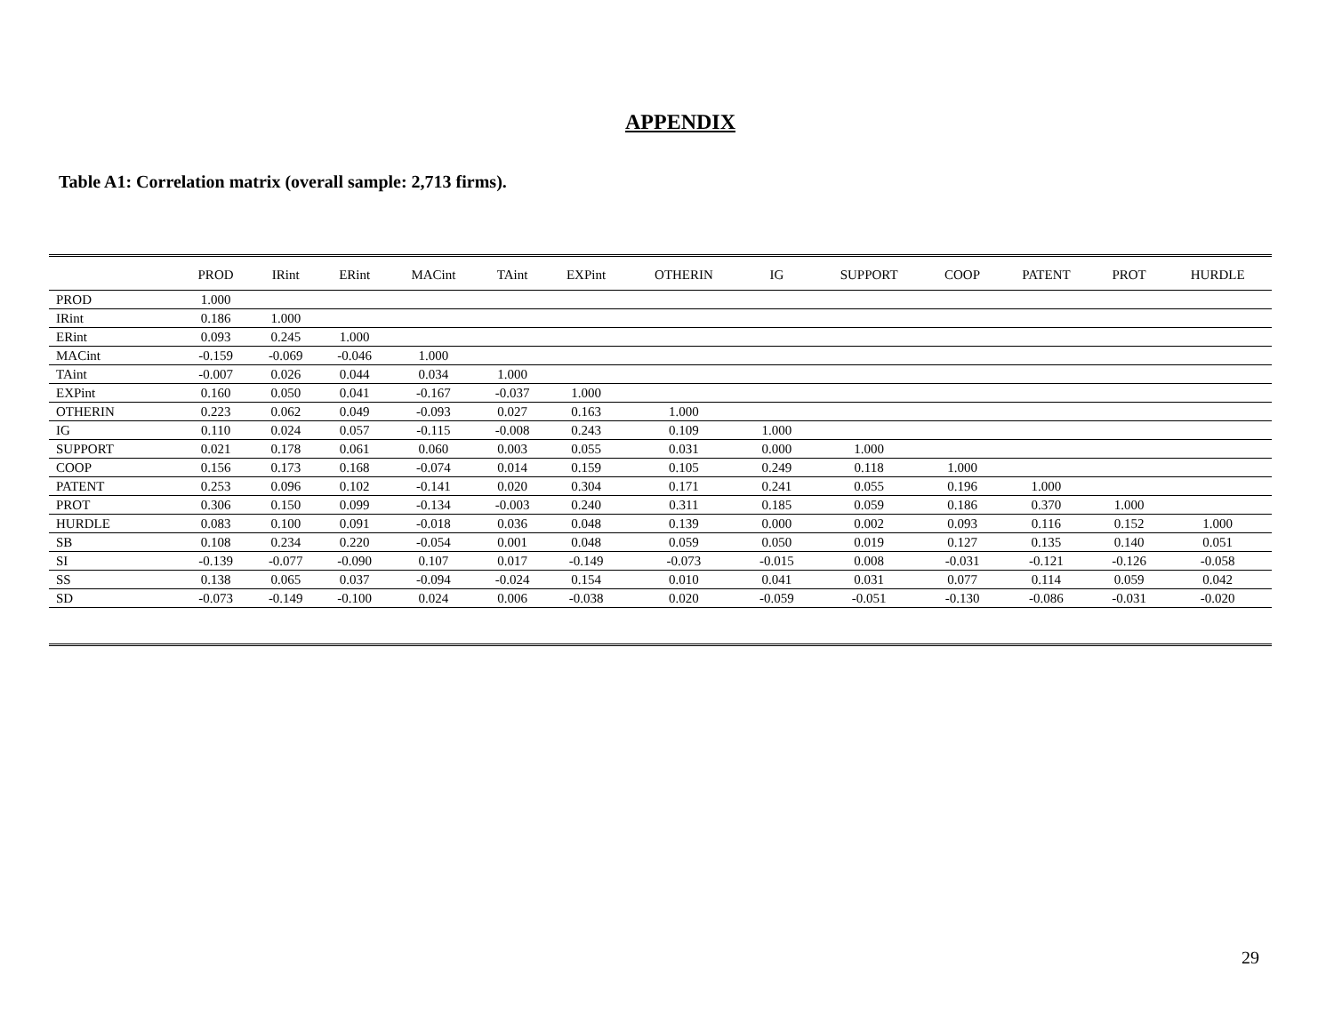APPENDIX
Table A1: Correlation matrix (overall sample: 2,713 firms).
| | PROD | IRint | ERint | MACint | TAint | EXPint | OTHERIN | IG | SUPPORT | COOP | PATENT | PROT | HURDLE |
| --- | --- | --- | --- | --- | --- | --- | --- | --- | --- | --- | --- | --- | --- |
| PROD | 1.000 | | | | | | | | | | | | |
| IRint | 0.186 | 1.000 | | | | | | | | | | | |
| ERint | 0.093 | 0.245 | 1.000 | | | | | | | | | | |
| MACint | -0.159 | -0.069 | -0.046 | 1.000 | | | | | | | | | |
| TAint | -0.007 | 0.026 | 0.044 | 0.034 | 1.000 | | | | | | | | |
| EXPint | 0.160 | 0.050 | 0.041 | -0.167 | -0.037 | 1.000 | | | | | | | |
| OTHERIN | 0.223 | 0.062 | 0.049 | -0.093 | 0.027 | 0.163 | 1.000 | | | | | | |
| IG | 0.110 | 0.024 | 0.057 | -0.115 | -0.008 | 0.243 | 0.109 | 1.000 | | | | | |
| SUPPORT | 0.021 | 0.178 | 0.061 | 0.060 | 0.003 | 0.055 | 0.031 | 0.000 | 1.000 | | | | |
| COOP | 0.156 | 0.173 | 0.168 | -0.074 | 0.014 | 0.159 | 0.105 | 0.249 | 0.118 | 1.000 | | | |
| PATENT | 0.253 | 0.096 | 0.102 | -0.141 | 0.020 | 0.304 | 0.171 | 0.241 | 0.055 | 0.196 | 1.000 | | |
| PROT | 0.306 | 0.150 | 0.099 | -0.134 | -0.003 | 0.240 | 0.311 | 0.185 | 0.059 | 0.186 | 0.370 | 1.000 | |
| HURDLE | 0.083 | 0.100 | 0.091 | -0.018 | 0.036 | 0.048 | 0.139 | 0.000 | 0.002 | 0.093 | 0.116 | 0.152 | 1.000 |
| SB | 0.108 | 0.234 | 0.220 | -0.054 | 0.001 | 0.048 | 0.059 | 0.050 | 0.019 | 0.127 | 0.135 | 0.140 | 0.051 |
| SI | -0.139 | -0.077 | -0.090 | 0.107 | 0.017 | -0.149 | -0.073 | -0.015 | 0.008 | -0.031 | -0.121 | -0.126 | -0.058 |
| SS | 0.138 | 0.065 | 0.037 | -0.094 | -0.024 | 0.154 | 0.010 | 0.041 | 0.031 | 0.077 | 0.114 | 0.059 | 0.042 |
| SD | -0.073 | -0.149 | -0.100 | 0.024 | 0.006 | -0.038 | 0.020 | -0.059 | -0.051 | -0.130 | -0.086 | -0.031 | -0.020 |
29